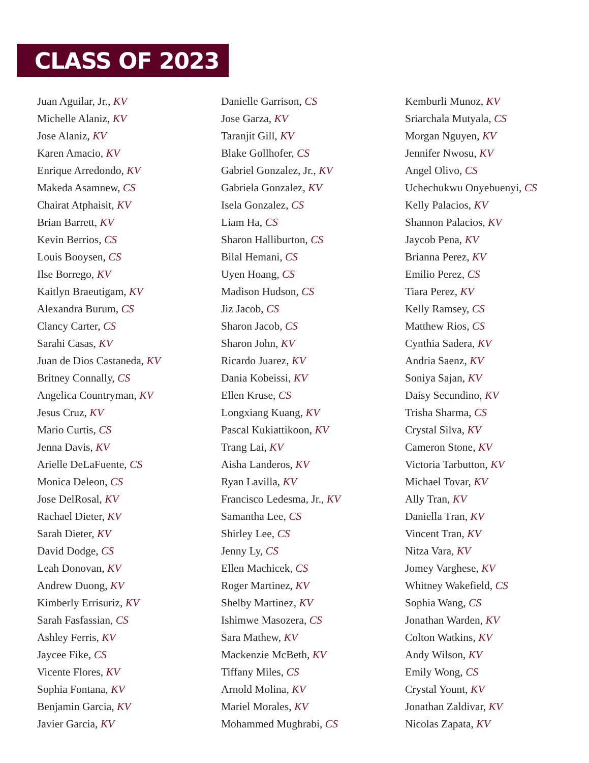CLASS OF 2023
Juan Aguilar, Jr., KV
Michelle Alaniz, KV
Jose Alaniz, KV
Karen Amacio, KV
Enrique Arredondo, KV
Makeda Asamnew, CS
Chairat Atphaisit, KV
Brian Barrett, KV
Kevin Berrios, CS
Louis Booysen, CS
Ilse Borrego, KV
Kaitlyn Braeutigam, KV
Alexandra Burum, CS
Clancy Carter, CS
Sarahi Casas, KV
Juan de Dios Castaneda, KV
Britney Connally, CS
Angelica Countryman, KV
Jesus Cruz, KV
Mario Curtis, CS
Jenna Davis, KV
Arielle DeLaFuente, CS
Monica Deleon, CS
Jose DelRosal, KV
Rachael Dieter, KV
Sarah Dieter, KV
David Dodge, CS
Leah Donovan, KV
Andrew Duong, KV
Kimberly Errisuriz, KV
Sarah Fasfassian, CS
Ashley Ferris, KV
Jaycee Fike, CS
Vicente Flores, KV
Sophia Fontana, KV
Benjamin Garcia, KV
Javier Garcia, KV
Danielle Garrison, CS
Jose Garza, KV
Taranjit Gill, KV
Blake Gollhofer, CS
Gabriel Gonzalez, Jr., KV
Gabriela Gonzalez, KV
Isela Gonzalez, CS
Liam Ha, CS
Sharon Halliburton, CS
Bilal Hemani, CS
Uyen Hoang, CS
Madison Hudson, CS
Jiz Jacob, CS
Sharon Jacob, CS
Sharon John, KV
Ricardo Juarez, KV
Dania Kobeissi, KV
Ellen Kruse, CS
Longxiang Kuang, KV
Pascal Kukiattikoon, KV
Trang Lai, KV
Aisha Landeros, KV
Ryan Lavilla, KV
Francisco Ledesma, Jr., KV
Samantha Lee, CS
Shirley Lee, CS
Jenny Ly, CS
Ellen Machicek, CS
Roger Martinez, KV
Shelby Martinez, KV
Ishimwe Masozera, CS
Sara Mathew, KV
Mackenzie McBeth, KV
Tiffany Miles, CS
Arnold Molina, KV
Mariel Morales, KV
Mohammed Mughrabi, CS
Kemburli Munoz, KV
Sriarchala Mutyala, CS
Morgan Nguyen, KV
Jennifer Nwosu, KV
Angel Olivo, CS
Uchechukwu Onyebuenyi, CS
Kelly Palacios, KV
Shannon Palacios, KV
Jaycob Pena, KV
Brianna Perez, KV
Emilio Perez, CS
Tiara Perez, KV
Kelly Ramsey, CS
Matthew Rios, CS
Cynthia Sadera, KV
Andria Saenz, KV
Soniya Sajan, KV
Daisy Secundino, KV
Trisha Sharma, CS
Crystal Silva, KV
Cameron Stone, KV
Victoria Tarbutton, KV
Michael Tovar, KV
Ally Tran, KV
Daniella Tran, KV
Vincent Tran, KV
Nitza Vara, KV
Jomey Varghese, KV
Whitney Wakefield, CS
Sophia Wang, CS
Jonathan Warden, KV
Colton Watkins, KV
Andy Wilson, KV
Emily Wong, CS
Crystal Yount, KV
Jonathan Zaldivar, KV
Nicolas Zapata, KV